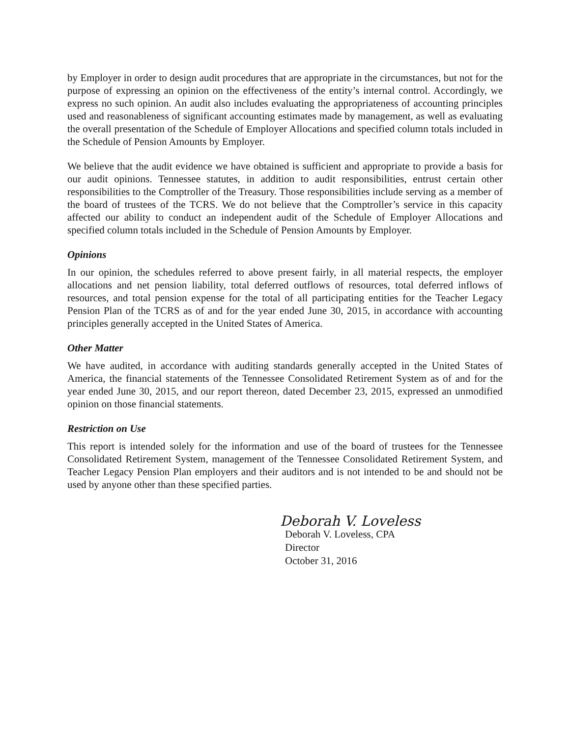by Employer in order to design audit procedures that are appropriate in the circumstances, but not for the purpose of expressing an opinion on the effectiveness of the entity’s internal control. Accordingly, we express no such opinion. An audit also includes evaluating the appropriateness of accounting principles used and reasonableness of significant accounting estimates made by management, as well as evaluating the overall presentation of the Schedule of Employer Allocations and specified column totals included in the Schedule of Pension Amounts by Employer.
We believe that the audit evidence we have obtained is sufficient and appropriate to provide a basis for our audit opinions. Tennessee statutes, in addition to audit responsibilities, entrust certain other responsibilities to the Comptroller of the Treasury. Those responsibilities include serving as a member of the board of trustees of the TCRS. We do not believe that the Comptroller’s service in this capacity affected our ability to conduct an independent audit of the Schedule of Employer Allocations and specified column totals included in the Schedule of Pension Amounts by Employer.
Opinions
In our opinion, the schedules referred to above present fairly, in all material respects, the employer allocations and net pension liability, total deferred outflows of resources, total deferred inflows of resources, and total pension expense for the total of all participating entities for the Teacher Legacy Pension Plan of the TCRS as of and for the year ended June 30, 2015, in accordance with accounting principles generally accepted in the United States of America.
Other Matter
We have audited, in accordance with auditing standards generally accepted in the United States of America, the financial statements of the Tennessee Consolidated Retirement System as of and for the year ended June 30, 2015, and our report thereon, dated December 23, 2015, expressed an unmodified opinion on those financial statements.
Restriction on Use
This report is intended solely for the information and use of the board of trustees for the Tennessee Consolidated Retirement System, management of the Tennessee Consolidated Retirement System, and Teacher Legacy Pension Plan employers and their auditors and is not intended to be and should not be used by anyone other than these specified parties.
Deborah V. Loveless
Deborah V. Loveless, CPA
Director
October 31, 2016